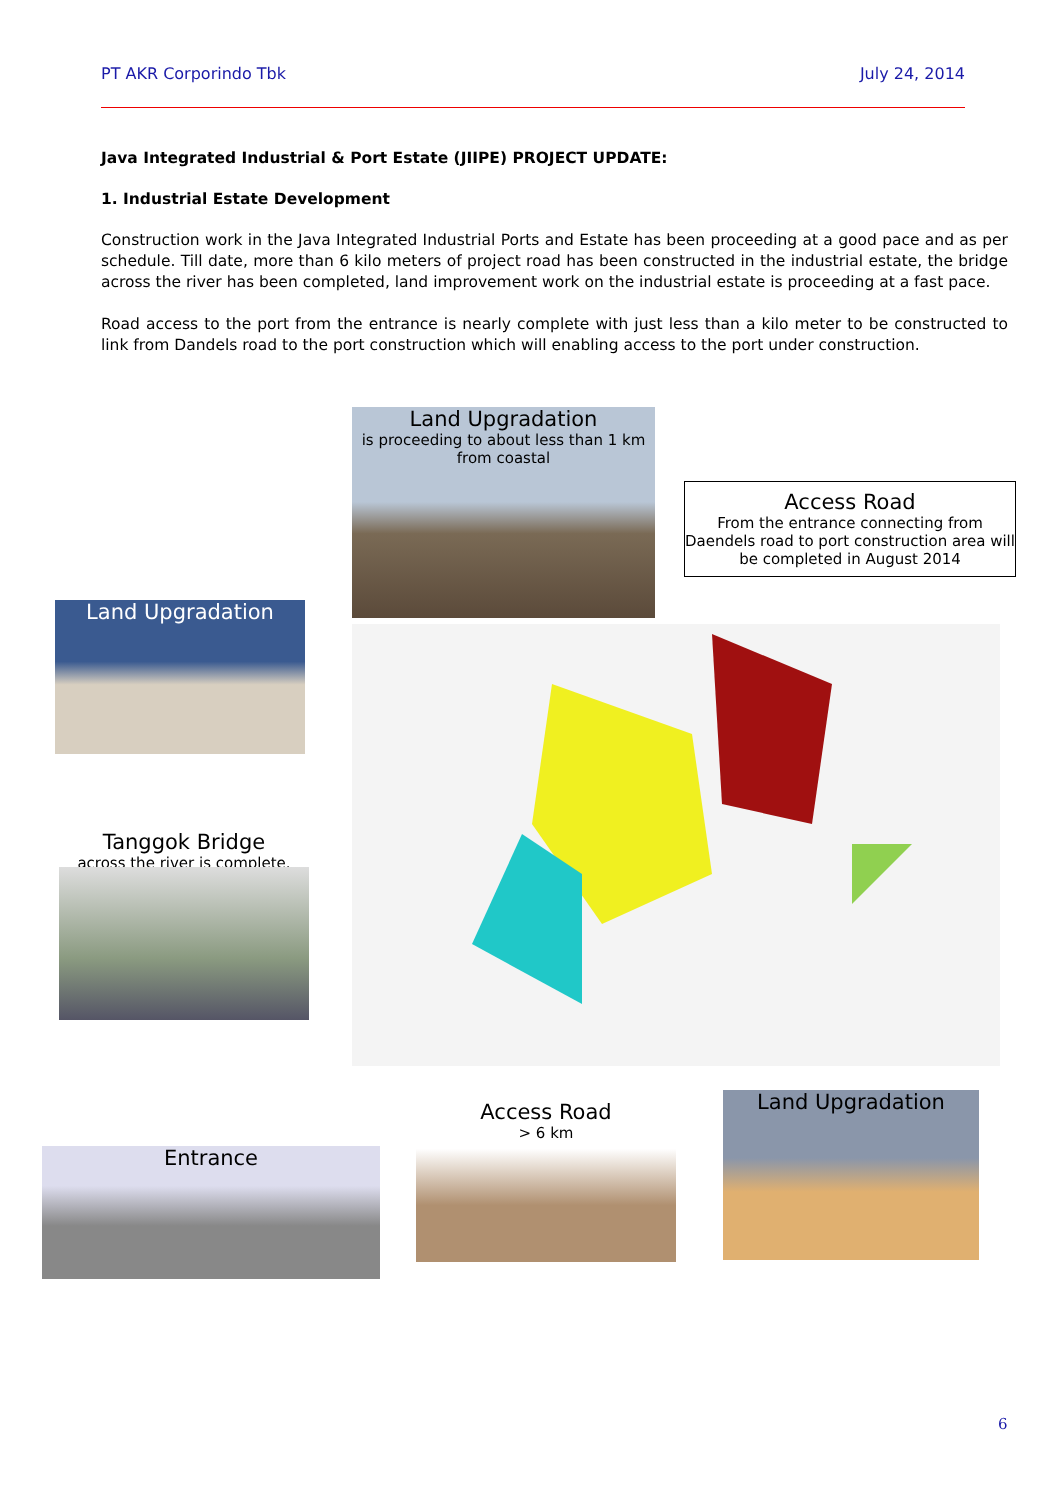PT AKR Corporindo Tbk July 24, 2014
Java Integrated Industrial & Port Estate (JIIPE) PROJECT UPDATE:
1. Industrial Estate Development
Construction work in the Java Integrated Industrial Ports and Estate has been proceeding at a good pace and as per schedule. Till date, more than 6 kilo meters of project road has been constructed in the industrial estate, the bridge across the river has been completed, land improvement work on the industrial estate is proceeding at a fast pace.
Road access to the port from the entrance is nearly complete with just less than a kilo meter to be constructed to link from Dandels road to the port construction which will enabling access to the port under construction.
Land Upgradation
is proceeding to about less than 1 km from coastal
Access Road
From the entrance connecting from Daendels road to port construction area will be completed in August 2014
Land Upgradation
Tanggok Bridge
across the river is complete.
Entrance
Access Road
> 6 km
Land Upgradation
6